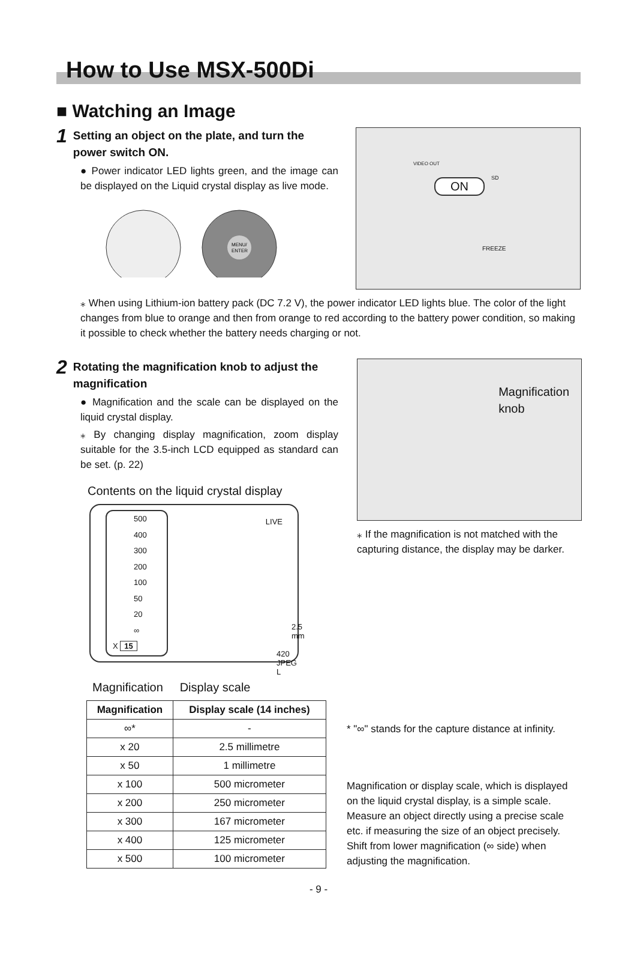How to Use MSX-500Di
■ Watching an Image
1 Setting an object on the plate, and turn the power switch ON.
● Power indicator LED lights green, and the image can be displayed on the Liquid crystal display as live mode.
MENU/
ENTER
ON
VIDEO OUT
FREEZE
SD
⁎ When using Lithium-ion battery pack (DC 7.2 V), the power indicator LED lights blue. The color of the light changes from blue to orange and then from orange to red according to the battery power condition, so making it possible to check whether the battery needs charging or not.
2 Rotating the magnification knob to adjust the magnification
● Magnification and the scale can be displayed on the liquid crystal display.
⁎ By changing display magnification, zoom display suitable for the 3.5-inch LCD equipped as standard can be set. (p. 22)
Contents on the liquid crystal display
500
400
300
200
100
50
20
∞
X 15
LIVE
2.5 mm
420 JPEG L
Magnification Display scale
Magnification
knob
⁎ If the magnification is not matched with the capturing distance, the display may be darker.
| Magnification | Display scale (14 inches) |
| --- | --- |
| ∞* | - |
| x 20 | 2.5 millimetre |
| x 50 | 1 millimetre |
| x 100 | 500 micrometer |
| x 200 | 250 micrometer |
| x 300 | 167 micrometer |
| x 400 | 125 micrometer |
| x 500 | 100 micrometer |
* "∞" stands for the capture distance at infinity.
Magnification or display scale, which is displayed on the liquid crystal display, is a simple scale. Measure an object directly using a precise scale etc. if measuring the size of an object precisely. Shift from lower magnification (∞ side) when adjusting the magnification.
- 9 -